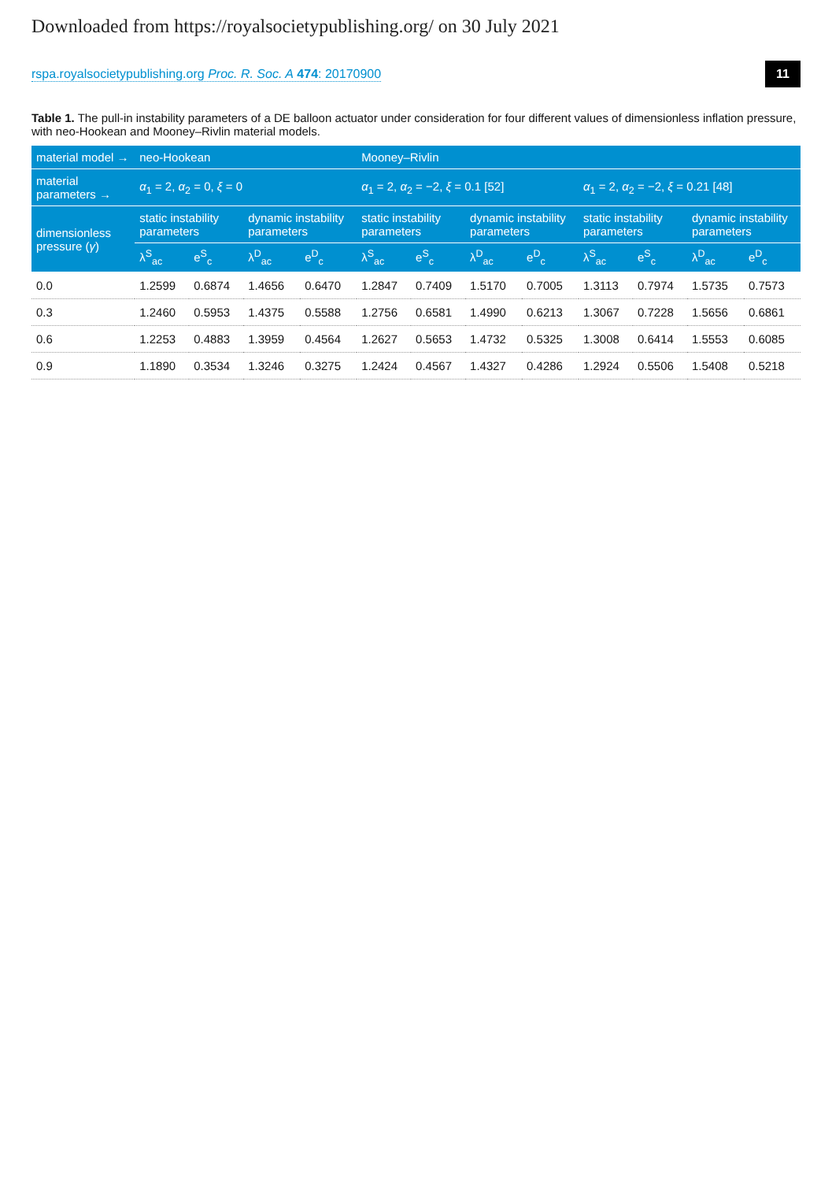Downloaded from https://royalsocietypublishing.org/ on 30 July 2021
rspa.royalsocietypublishing.org Proc. R. Soc. A 474: 20170900 11
Table 1. The pull-in instability parameters of a DE balloon actuator under consideration for four different values of dimensionless inflation pressure, with neo-Hookean and Mooney–Rivlin material models.
| material model → | neo-Hookean | | | | Mooney–Rivlin | | | | | | | |
| --- | --- | --- | --- | --- | --- | --- | --- | --- | --- | --- | --- | --- |
| material parameters → | α<sub>1</sub> = 2, α<sub>2</sub> = 0, ξ = 0 | | | | α<sub>1</sub> = 2, α<sub>2</sub> = −2, ξ = 0.1 [52] | | | | α<sub>1</sub> = 2, α<sub>2</sub> = −2, ξ = 0.21 [48] | | | |
| dimensionless pressure ( γ ) | static instability parameters | | dynamic instability parameters | | static instability parameters | | dynamic instability parameters | | static instability parameters | | dynamic instability parameters | |
| | λ<sup>S</sup><sub>ac</sub> | e<sup>S</sup><sub>c</sub> | λ<sup>D</sup><sub>ac</sub> | e<sup>D</sup><sub>c</sub> | λ<sup>S</sup><sub>ac</sub> | e<sup>S</sup><sub>c</sub> | λ<sup>D</sup><sub>ac</sub> | e<sup>D</sup><sub>c</sub> | λ<sup>S</sup><sub>ac</sub> | e<sup>S</sup><sub>c</sub> | λ<sup>D</sup><sub>ac</sub> | e<sup>D</sup><sub>c</sub> |
| 0.0 | 1.2599 | 0.6874 | 1.4656 | 0.6470 | 1.2847 | 0.7409 | 1.5170 | 0.7005 | 1.3113 | 0.7974 | 1.5735 | 0.7573 |
| 0.3 | 1.2460 | 0.5953 | 1.4375 | 0.5588 | 1.2756 | 0.6581 | 1.4990 | 0.6213 | 1.3067 | 0.7228 | 1.5656 | 0.6861 |
| 0.6 | 1.2253 | 0.4883 | 1.3959 | 0.4564 | 1.2627 | 0.5653 | 1.4732 | 0.5325 | 1.3008 | 0.6414 | 1.5553 | 0.6085 |
| 0.9 | 1.1890 | 0.3534 | 1.3246 | 0.3275 | 1.2424 | 0.4567 | 1.4327 | 0.4286 | 1.2924 | 0.5506 | 1.5408 | 0.5218 |